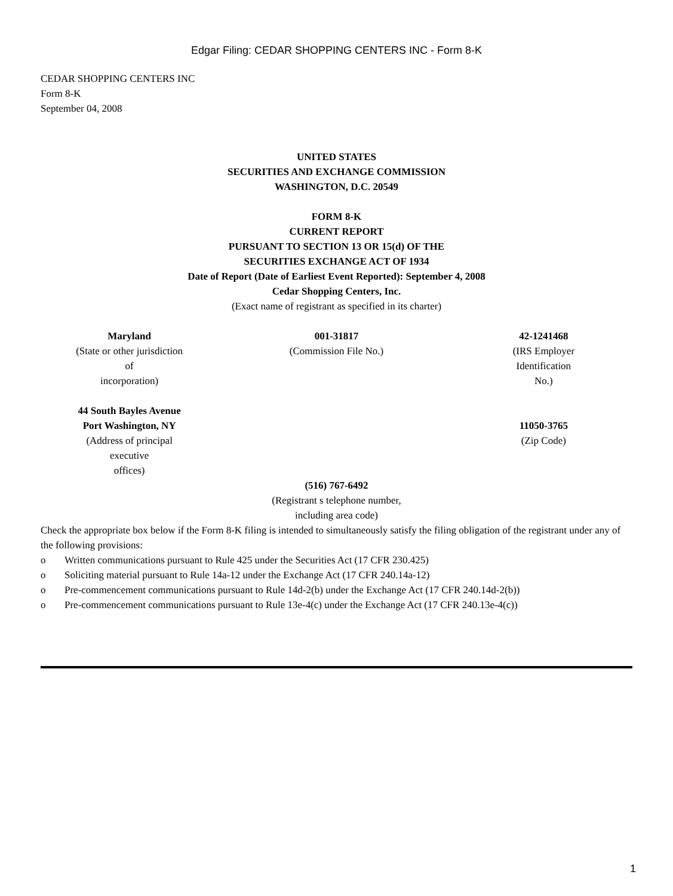Edgar Filing: CEDAR SHOPPING CENTERS INC - Form 8-K
CEDAR SHOPPING CENTERS INC
Form 8-K
September 04, 2008
UNITED STATES
SECURITIES AND EXCHANGE COMMISSION
WASHINGTON, D.C. 20549
FORM 8-K
CURRENT REPORT
PURSUANT TO SECTION 13 OR 15(d) OF THE
SECURITIES EXCHANGE ACT OF 1934
Date of Report (Date of Earliest Event Reported): September 4, 2008
Cedar Shopping Centers, Inc.
(Exact name of registrant as specified in its charter)
| Maryland (State or other jurisdiction of incorporation) | 001-31817 (Commission File No.) | 42-1241468 (IRS Employer Identification No.) |
| 44 South Bayles Avenue Port Washington, NY (Address of principal executive offices) | | 11050-3765 (Zip Code) |
(516) 767-6492
(Registrant s telephone number,
including area code)
Check the appropriate box below if the Form 8-K filing is intended to simultaneously satisfy the filing obligation of the registrant under any of the following provisions:
o Written communications pursuant to Rule 425 under the Securities Act (17 CFR 230.425)
o Soliciting material pursuant to Rule 14a-12 under the Exchange Act (17 CFR 240.14a-12)
o Pre-commencement communications pursuant to Rule 14d-2(b) under the Exchange Act (17 CFR 240.14d-2(b))
o Pre-commencement communications pursuant to Rule 13e-4(c) under the Exchange Act (17 CFR 240.13e-4(c))
1